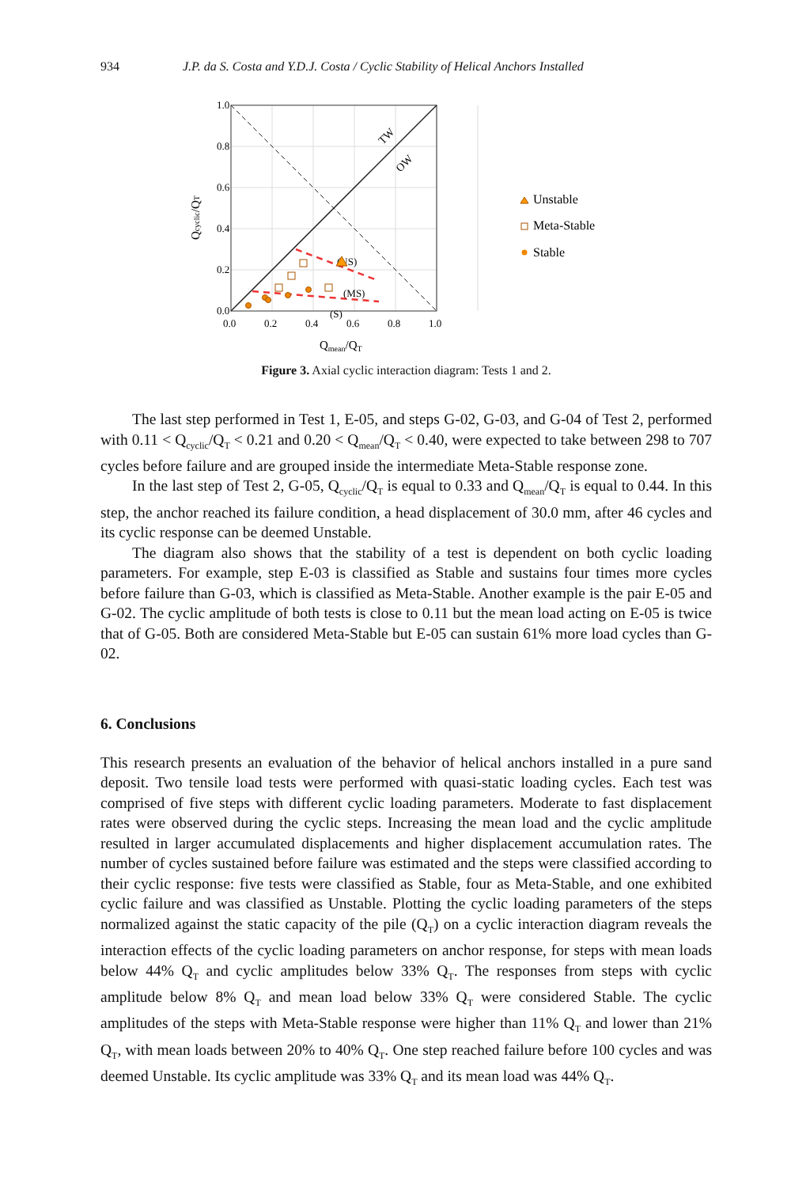934 J.P. da S. Costa and Y.D.J. Costa / Cyclic Stability of Helical Anchors Installed
1.0
0.8
0.6
0.4
0.2
0.0
0.0
0.2
0.4
0.6
0.8
1.0
Qmean/QT
Qcyclic/QT
TW
OW
(US)
(MS)
(S)
Unstable
Meta-Stable
Stable
Figure 3. Axial cyclic interaction diagram: Tests 1 and 2.
The last step performed in Test 1, E-05, and steps G-02, G-03, and G-04 of Test 2, performed with 0.11 < Q<sub>cyclic</sub>/Q<sub>T</sub> < 0.21 and 0.20 < Q<sub>mean</sub>/Q<sub>T</sub> < 0.40, were expected to take between 298 to 707 cycles before failure and are grouped inside the intermediate Meta-Stable response zone.
In the last step of Test 2, G-05, Q<sub>cyclic</sub>/Q<sub>T</sub> is equal to 0.33 and Q<sub>mean</sub>/Q<sub>T</sub> is equal to 0.44. In this step, the anchor reached its failure condition, a head displacement of 30.0 mm, after 46 cycles and its cyclic response can be deemed Unstable.
The diagram also shows that the stability of a test is dependent on both cyclic loading parameters. For example, step E-03 is classified as Stable and sustains four times more cycles before failure than G-03, which is classified as Meta-Stable. Another example is the pair E-05 and G-02. The cyclic amplitude of both tests is close to 0.11 but the mean load acting on E-05 is twice that of G-05. Both are considered Meta-Stable but E-05 can sustain 61% more load cycles than G-02.
6. Conclusions
This research presents an evaluation of the behavior of helical anchors installed in a pure sand deposit. Two tensile load tests were performed with quasi-static loading cycles. Each test was comprised of five steps with different cyclic loading parameters. Moderate to fast displacement rates were observed during the cyclic steps. Increasing the mean load and the cyclic amplitude resulted in larger accumulated displacements and higher displacement accumulation rates. The number of cycles sustained before failure was estimated and the steps were classified according to their cyclic response: five tests were classified as Stable, four as Meta-Stable, and one exhibited cyclic failure and was classified as Unstable. Plotting the cyclic loading parameters of the steps normalized against the static capacity of the pile (Q<sub>T</sub>) on a cyclic interaction diagram reveals the interaction effects of the cyclic loading parameters on anchor response, for steps with mean loads below 44% Q<sub>T</sub> and cyclic amplitudes below 33% Q<sub>T</sub>. The responses from steps with cyclic amplitude below 8% Q<sub>T</sub> and mean load below 33% Q<sub>T</sub> were considered Stable. The cyclic amplitudes of the steps with Meta-Stable response were higher than 11% Q<sub>T</sub> and lower than 21% Q<sub>T</sub>, with mean loads between 20% to 40% Q<sub>T</sub>. One step reached failure before 100 cycles and was deemed Unstable. Its cyclic amplitude was 33% Q<sub>T</sub> and its mean load was 44% Q<sub>T</sub>.